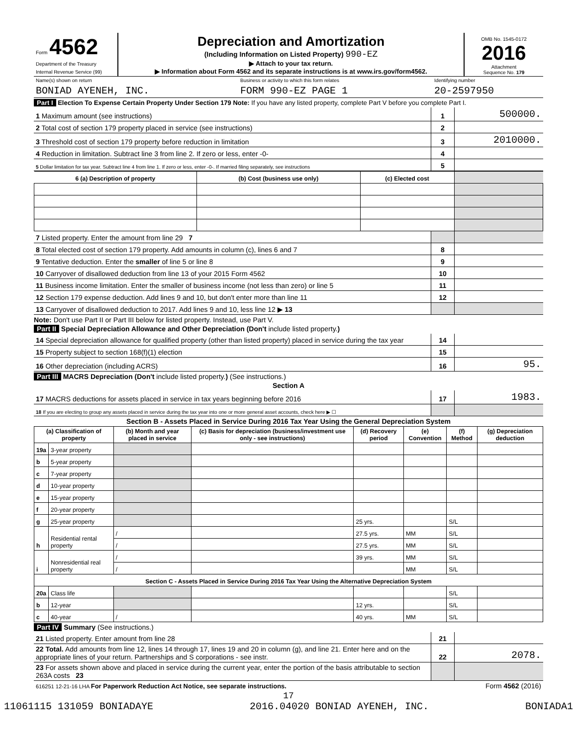| Form 4562 Department of the Treasury Internal Revenue Service (99) | Depreciation and Amortization (Including Information on Listed Property) 990-EZ ▶ Attach to your tax return. ▶ Information about Form 4562 and its separate instructions is at www.irs.gov/form4562. | OMB No. 1545-0172 2016 Attachment Sequence No. 179 |
| Name(s) shown on return | Business or activity to which this form relates | Identifying number |
| BONIAD AYENEH, INC. | FORM 990-EZ PAGE 1 | 20-2597950 |
Part I Election To Expense Certain Property Under Section 179 Note: If you have any listed property, complete Part V before you complete Part I.
| 1 Maximum amount (see instructions) | 1 | 500000. |
| 2 Total cost of section 179 property placed in service (see instructions) | 2 | |
| 3 Threshold cost of section 179 property before reduction in limitation | 3 | 2010000. |
| 4 Reduction in limitation. Subtract line 3 from line 2. If zero or less, enter -0- | 4 | |
| 5 Dollar limitation for tax year. Subtract line 4 from line 1. If zero or less, enter -0-. If married filing separately, see instructions | 5 | |
| 6 (a) Description of property | (b) Cost (business use only) | (c) Elected cost | |
| --- | --- | --- | --- |
| 7 Listed property. Enter the amount from line 29 7 | | |
| 8 Total elected cost of section 179 property. Add amounts in column (c), lines 6 and 7 | 8 | |
| 9 Tentative deduction. Enter the smaller of line 5 or line 8 | 9 | |
| 10 Carryover of disallowed deduction from line 13 of your 2015 Form 4562 | 10 | |
| 11 Business income limitation. Enter the smaller of business income (not less than zero) or line 5 | 11 | |
| 12 Section 179 expense deduction. Add lines 9 and 10, but don't enter more than line 11 | 12 | |
| 13 Carryover of disallowed deduction to 2017. Add lines 9 and 10, less line 12 ▶ 13 | | |
Note: Don't use Part II or Part III below for listed property. Instead, use Part V.
Part II Special Depreciation Allowance and Other Depreciation (Don't include listed property.)
| 14 Special depreciation allowance for qualified property (other than listed property) placed in service during the tax year | 14 | |
| 15 Property subject to section 168(f)(1) election | 15 | |
| 16 Other depreciation (including ACRS) | 16 | 95. |
Part III MACRS Depreciation (Don't include listed property.) (See instructions.)
Section A
| 17 MACRS deductions for assets placed in service in tax years beginning before 2016 | 17 | 1983. |
| 18 If you are electing to group any assets placed in service during the tax year into one or more general asset accounts, check here ▶ ☐ | | |
Section B - Assets Placed in Service During 2016 Tax Year Using the General Depreciation System
| (a) Classification of property | | (b) Month and year placed in service | (c) Basis for depreciation (business/investment use only - see instructions) | (d) Recovery period | (e) Convention | (f) Method | (g) Depreciation deduction |
| --- | --- | --- | --- | --- | --- | --- | --- |
| 19a | 3-year property | | | | | | |
| b | 5-year property | | | | | | |
| c | 7-year property | | | | | | |
| d | 10-year property | | | | | | |
| e | 15-year property | | | | | | |
| f | 20-year property | | | | | | |
| g | 25-year property | | | 25 yrs. | | S/L | |
| h | Residential rental property | / | | 27.5 yrs. | MM | S/L | |
| | | / | | 27.5 yrs. | MM | S/L | |
| i | Nonresidential real property | / | | 39 yrs. | MM | S/L | |
| | | / | | | MM | S/L | |
| Section C - Assets Placed in Service During 2016 Tax Year Using the Alternative Depreciation System | | | | | | | |
| 20a | Class life | | | | | S/L | |
| b | 12-year | | | 12 yrs. | | S/L | |
| c | 40-year | / | | 40 yrs. | MM | S/L | |
Part IV Summary (See instructions.)
| 21 Listed property. Enter amount from line 28 | 21 | |
| 22 Total. Add amounts from line 12, lines 14 through 17, lines 19 and 20 in column (g), and line 21. Enter here and on the appropriate lines of your return. Partnerships and S corporations - see instr. | 22 | 2078. |
| 23 For assets shown above and placed in service during the current year, enter the portion of the basis attributable to section 263A costs 23 | | |
| 616251 12-21-16 LHA For Paperwork Reduction Act Notice, see separate instructions. | Form 4562 (2016) |
17
11061115 131059 BONIADAYE 2016.04020 BONIAD AYENEH, INC. BONIADA1